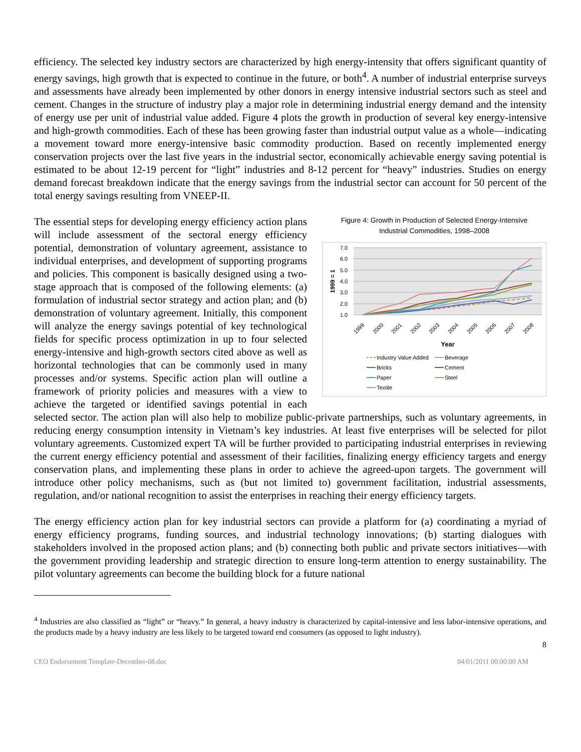efficiency. The selected key industry sectors are characterized by high energy-intensity that offers significant quantity of energy savings, high growth that is expected to continue in the future, or both<sup>4</sup>. A number of industrial enterprise surveys and assessments have already been implemented by other donors in energy intensive industrial sectors such as steel and cement. Changes in the structure of industry play a major role in determining industrial energy demand and the intensity of energy use per unit of industrial value added. Figure 4 plots the growth in production of several key energy-intensive and high-growth commodities. Each of these has been growing faster than industrial output value as a whole—indicating a movement toward more energy-intensive basic commodity production. Based on recently implemented energy conservation projects over the last five years in the industrial sector, economically achievable energy saving potential is estimated to be about 12-19 percent for “light” industries and 8-12 percent for “heavy” industries. Studies on energy demand forecast breakdown indicate that the energy savings from the industrial sector can account for 50 percent of the total energy savings resulting from VNEEP-II.
Figure 4: Growth in Production of Selected Energy-Intensive
Industrial Commodities, 1998–2008
7.0
6.0
5.0
4.0
3.0
2.0
1.0
1999 = 1
1999
2000
2001
2002
2003
2004
2005
2006
2007
2008
Year
Industry Value Added
Beverage
Bricks
Cement
Paper
Steel
Textile
The essential steps for developing energy efficiency action plans will include assessment of the sectoral energy efficiency potential, demonstration of voluntary agreement, assistance to individual enterprises, and development of supporting programs and policies. This component is basically designed using a two-stage approach that is composed of the following elements: (a) formulation of industrial sector strategy and action plan; and (b) demonstration of voluntary agreement. Initially, this component will analyze the energy savings potential of key technological fields for specific process optimization in up to four selected energy-intensive and high-growth sectors cited above as well as horizontal technologies that can be commonly used in many processes and/or systems. Specific action plan will outline a framework of priority policies and measures with a view to achieve the targeted or identified savings potential in each selected sector. The action plan will also help to mobilize public-private partnerships, such as voluntary agreements, in reducing energy consumption intensity in Vietnam’s key industries. At least five enterprises will be selected for pilot voluntary agreements. Customized expert TA will be further provided to participating industrial enterprises in reviewing the current energy efficiency potential and assessment of their facilities, finalizing energy efficiency targets and energy conservation plans, and implementing these plans in order to achieve the agreed-upon targets. The government will introduce other policy mechanisms, such as (but not limited to) government facilitation, industrial assessments, regulation, and/or national recognition to assist the enterprises in reaching their energy efficiency targets.
The energy efficiency action plan for key industrial sectors can provide a platform for (a) coordinating a myriad of energy efficiency programs, funding sources, and industrial technology innovations; (b) starting dialogues with stakeholders involved in the proposed action plans; and (b) connecting both public and private sectors initiatives—with the government providing leadership and strategic direction to ensure long-term attention to energy sustainability. The pilot voluntary agreements can become the building block for a future national
<sup>4</sup> Industries are also classified as “light” or “heavy.” In general, a heavy industry is characterized by capital-intensive and less labor-intensive operations, and the products made by a heavy industry are less likely to be targeted toward end consumers (as opposed to light industry).
8
CEO Endorsement Template-December-08.doc 04/01/2011 00:00:00 AM